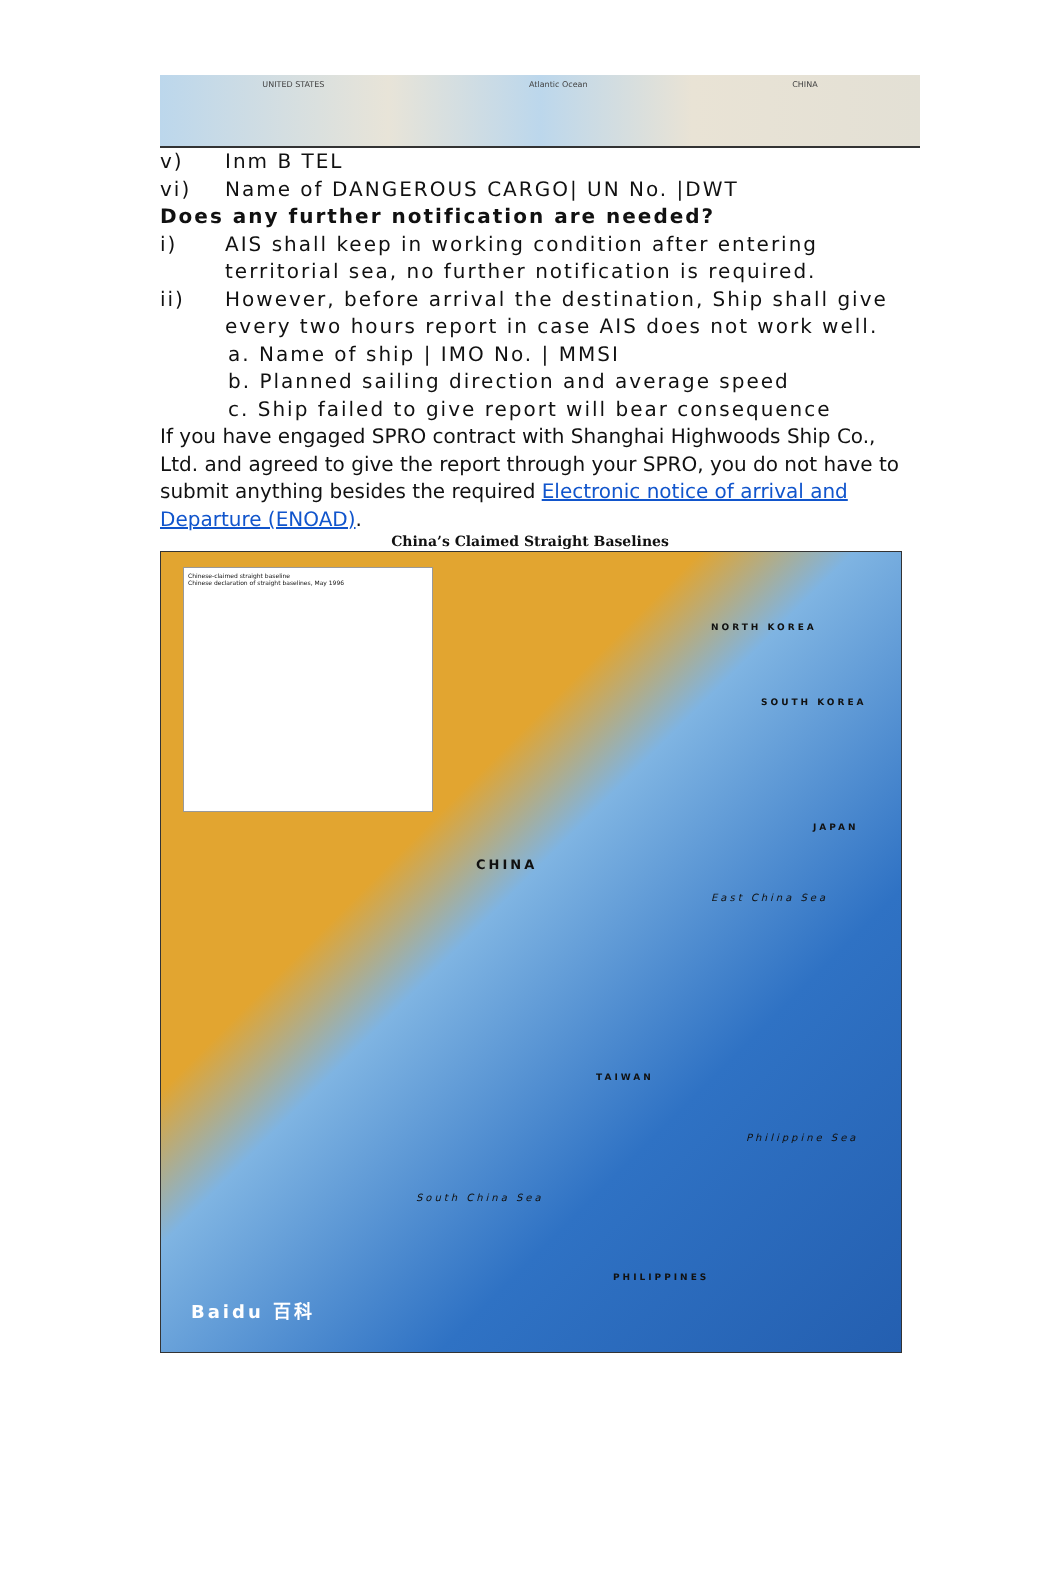UNITED STATES Atlantic Ocean CHINA
v) Inm B TEL
vi) Name of DANGEROUS CARGO| UN No. |DWT
Does any further notification are needed?
i) AIS shall keep in working condition after entering territorial sea, no further notification is required.
ii) However, before arrival the destination, Ship shall give every two hours report in case AIS does not work well.
a. Name of ship | IMO No. | MMSI
b. Planned sailing direction and average speed
c. Ship failed to give report will bear consequence
If you have engaged SPRO contract with Shanghai Highwoods Ship Co., Ltd. and agreed to give the report through your SPRO, you do not have to submit anything besides the required Electronic notice of arrival and Departure (ENOAD).
China’s Claimed Straight Baselines
Chinese-claimed straight baseline
Chinese declaration of straight baselines, May 1996
CHINA
NORTH KOREA
SOUTH KOREA
JAPAN
East China Sea
TAIWAN
Philippine Sea
South China Sea
PHILIPPINES
Baidu 百科